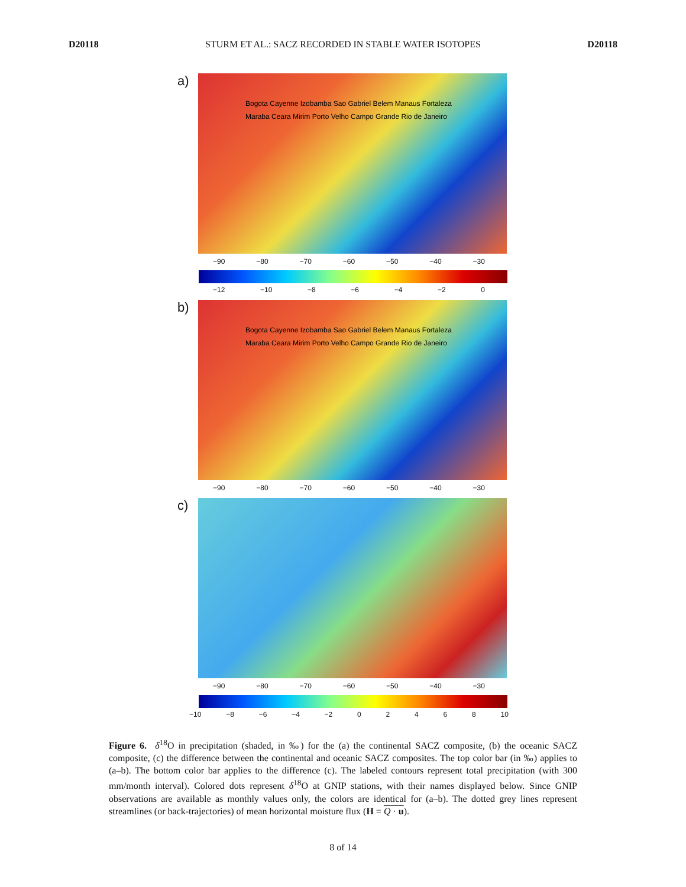D20118 STURM ET AL.: SACZ RECORDED IN STABLE WATER ISOTOPES D20118
a)
Bogota Cayenne Izobamba Sao Gabriel Belem Manaus Fortaleza Maraba Ceara Mirim Porto Velho Campo Grande Rio de Janeiro
−90 −80 −70 −60 −50 −40 −30
−12 −10 −8 −6 −4 −2 0
b)
Bogota Cayenne Izobamba Sao Gabriel Belem Manaus Fortaleza Maraba Ceara Mirim Porto Velho Campo Grande Rio de Janeiro
−90 −80 −70 −60 −50 −40 −30
c)
−90 −80 −70 −60 −50 −40 −30
−10 −8 −6 −4 −2 0 2 4 6 8 10
Figure 6. δ<sup>18</sup>O in precipitation (shaded, in ‰) for the (a) the continental SACZ composite, (b) the oceanic SACZ composite, (c) the difference between the continental and oceanic SACZ composites. The top color bar (in ‰) applies to (a–b). The bottom color bar applies to the difference (c). The labeled contours represent total precipitation (with 300 mm/month interval). Colored dots represent δ<sup>18</sup>O at GNIP stations, with their names displayed below. Since GNIP observations are available as monthly values only, the colors are identical for (a–b). The dotted grey lines represent streamlines (or back-trajectories) of mean horizontal moisture flux (H = Q · u).
8 of 14